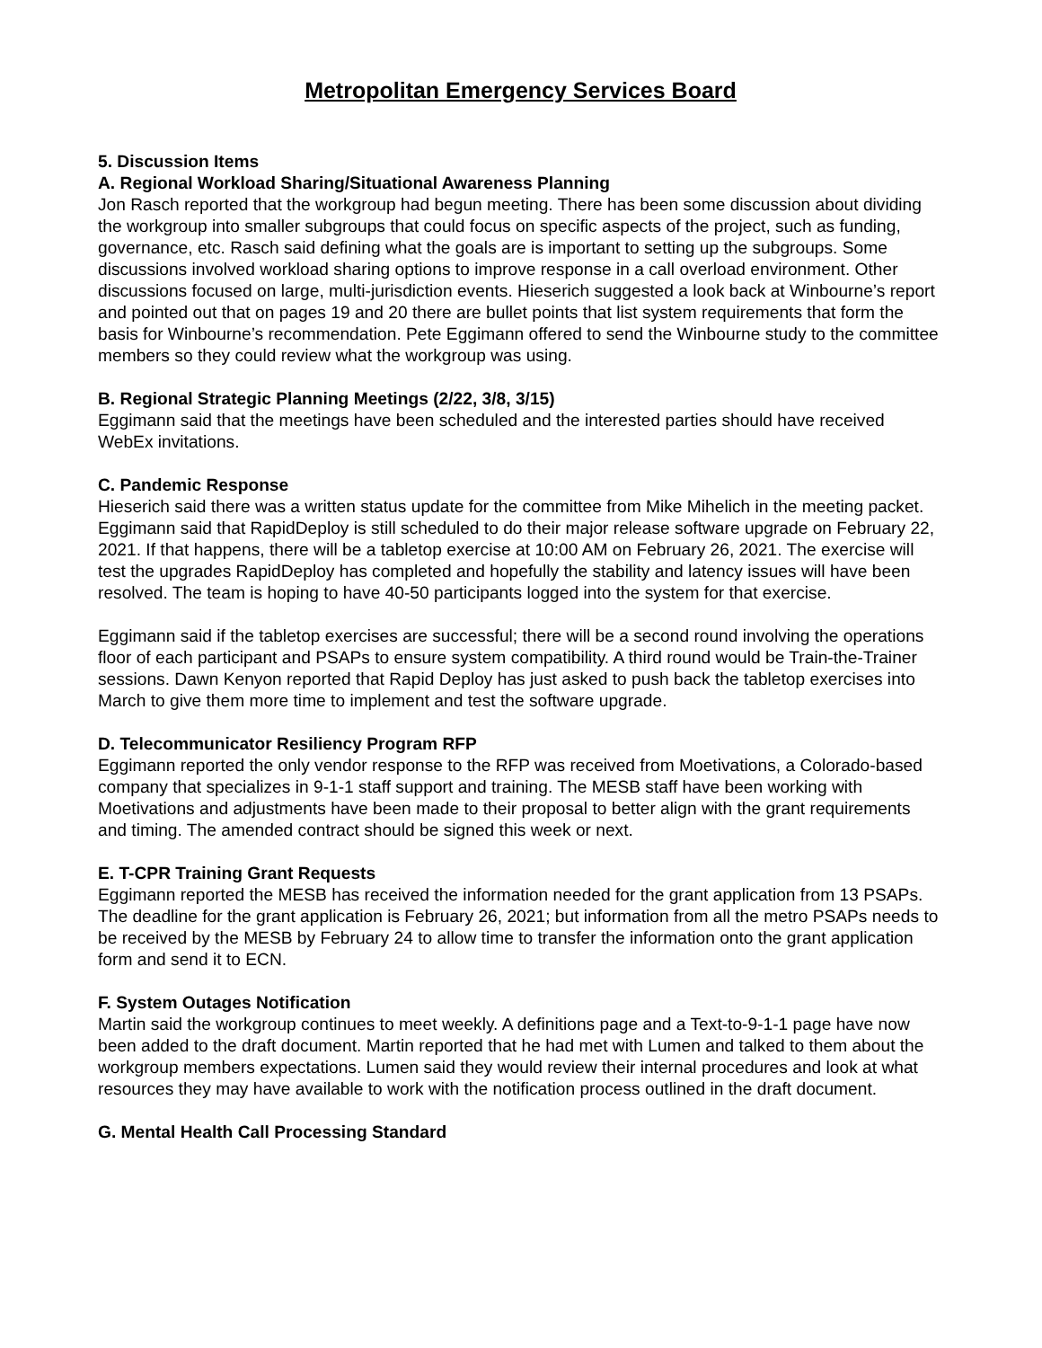Metropolitan Emergency Services Board
5. Discussion Items
A. Regional Workload Sharing/Situational Awareness Planning
Jon Rasch reported that the workgroup had begun meeting. There has been some discussion about dividing the workgroup into smaller subgroups that could focus on specific aspects of the project, such as funding, governance, etc. Rasch said defining what the goals are is important to setting up the subgroups. Some discussions involved workload sharing options to improve response in a call overload environment. Other discussions focused on large, multi-jurisdiction events. Hieserich suggested a look back at Winbourne’s report and pointed out that on pages 19 and 20 there are bullet points that list system requirements that form the basis for Winbourne’s recommendation. Pete Eggimann offered to send the Winbourne study to the committee members so they could review what the workgroup was using.
B. Regional Strategic Planning Meetings (2/22, 3/8, 3/15)
Eggimann said that the meetings have been scheduled and the interested parties should have received WebEx invitations.
C. Pandemic Response
Hieserich said there was a written status update for the committee from Mike Mihelich in the meeting packet. Eggimann said that RapidDeploy is still scheduled to do their major release software upgrade on February 22, 2021. If that happens, there will be a tabletop exercise at 10:00 AM on February 26, 2021. The exercise will test the upgrades RapidDeploy has completed and hopefully the stability and latency issues will have been resolved. The team is hoping to have 40-50 participants logged into the system for that exercise.
Eggimann said if the tabletop exercises are successful; there will be a second round involving the operations floor of each participant and PSAPs to ensure system compatibility. A third round would be Train-the-Trainer sessions. Dawn Kenyon reported that Rapid Deploy has just asked to push back the tabletop exercises into March to give them more time to implement and test the software upgrade.
D. Telecommunicator Resiliency Program RFP
Eggimann reported the only vendor response to the RFP was received from Moetivations, a Colorado-based company that specializes in 9-1-1 staff support and training. The MESB staff have been working with Moetivations and adjustments have been made to their proposal to better align with the grant requirements and timing. The amended contract should be signed this week or next.
E. T-CPR Training Grant Requests
Eggimann reported the MESB has received the information needed for the grant application from 13 PSAPs. The deadline for the grant application is February 26, 2021; but information from all the metro PSAPs needs to be received by the MESB by February 24 to allow time to transfer the information onto the grant application form and send it to ECN.
F. System Outages Notification
Martin said the workgroup continues to meet weekly. A definitions page and a Text-to-9-1-1 page have now been added to the draft document. Martin reported that he had met with Lumen and talked to them about the workgroup members expectations. Lumen said they would review their internal procedures and look at what resources they may have available to work with the notification process outlined in the draft document.
G. Mental Health Call Processing Standard